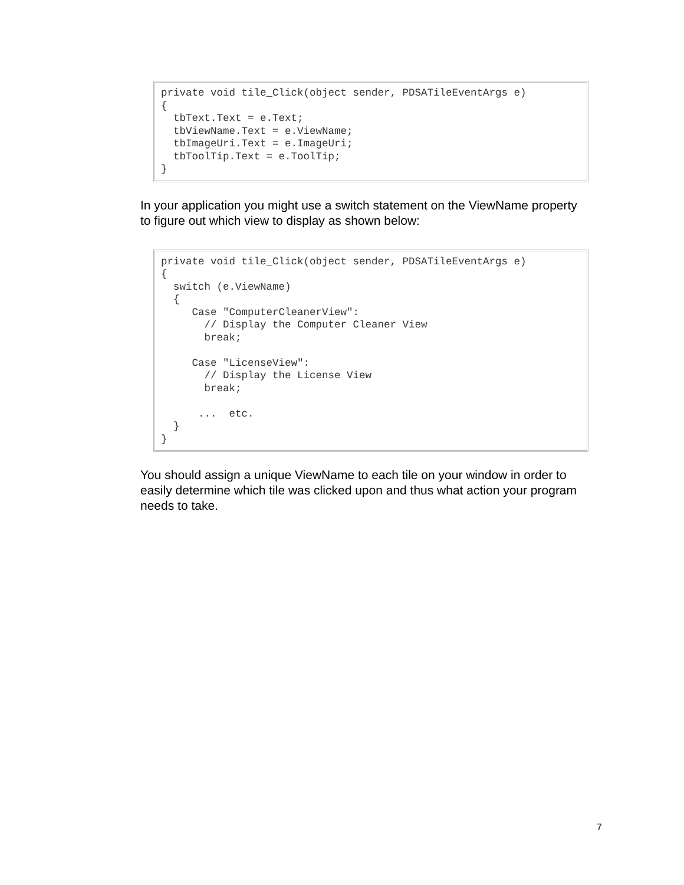private void tile_Click(object sender, PDSATileEventArgs e)
{
  tbText.Text = e.Text;
  tbViewName.Text = e.ViewName;
  tbImageUri.Text = e.ImageUri;
  tbToolTip.Text = e.ToolTip;
}
In your application you might use a switch statement on the ViewName property to figure out which view to display as shown below:
private void tile_Click(object sender, PDSATileEventArgs e)
{
  switch (e.ViewName)
  {
     Case "ComputerCleanerView":
       // Display the Computer Cleaner View
       break;

     Case "LicenseView":
       // Display the License View
       break;

      ...  etc.
  }
}
You should assign a unique ViewName to each tile on your window in order to easily determine which tile was clicked upon and thus what action your program needs to take.
7